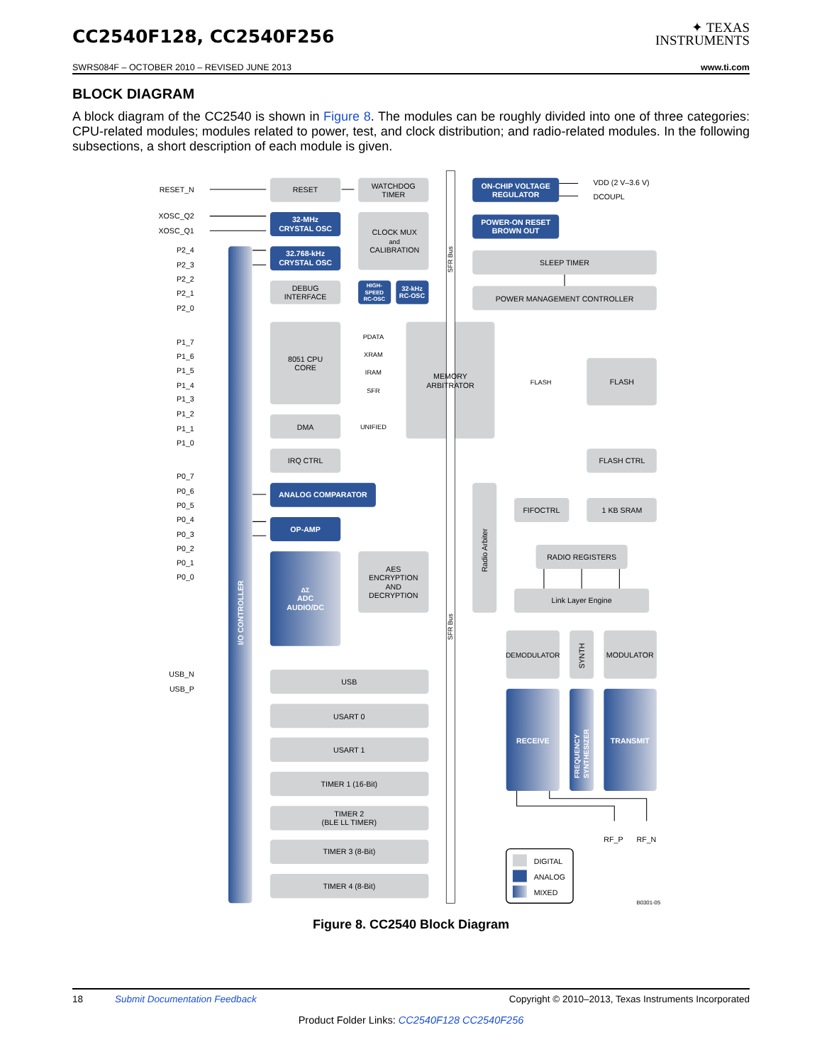CC2540F128, CC2540F256
✦ TEXAS
INSTRUMENTS
SWRS084F – OCTOBER 2010 – REVISED JUNE 2013 www.ti.com
BLOCK DIAGRAM
A block diagram of the CC2540 is shown in Figure 8. The modules can be roughly divided into one of three categories: CPU-related modules; modules related to power, test, and clock distribution; and radio-related modules. In the following subsections, a short description of each module is given.
RESET
WATCHDOG
TIMER
CLOCK MUX
and
CALIBRATION
DEBUG
INTERFACE
SLEEP TIMER
POWER MANAGEMENT CONTROLLER
8051 CPU
CORE
MEMORY
ARBITRATOR
FLASH
DMA
IRQ CTRL
FLASH CTRL
FIFOCTRL
1 KB SRAM
AES
ENCRYPTION
AND
DECRYPTION
RADIO REGISTERS
Link Layer Engine
DEMODULATOR
MODULATOR
USB
USART 0
USART 1
TIMER 1 (16-Bit)
TIMER 2
(BLE LL TIMER)
TIMER 3 (8-Bit)
TIMER 4 (8-Bit)
PDATA
XRAM
IRAM
SFR
UNIFIED
FLASH
32-MHz
CRYSTAL OSC
32.768-kHz
CRYSTAL OSC
HIGH-
SPEED
RC-OSC
32-kHz
RC-OSC
ON-CHIP VOLTAGE
REGULATOR
POWER-ON RESET
BROWN OUT
ANALOG COMPARATOR
OP-AMP
ΔΣ
ADC
AUDIO/DC
RECEIVE
TRANSMIT
I/O CONTROLLER
Radio Arbiter
SYNTH
FREQUENCY
SYNTHESIZER
SFR Bus
SFR Bus
RESET_N
XOSC_Q2
XOSC_Q1
P2_4
P2_3
P2_2
P2_1
P2_0
P1_7
P1_6
P1_5
P1_4
P1_3
P1_2
P1_1
P1_0
P0_7
P0_6
P0_5
P0_4
P0_3
P0_2
P0_1
P0_0
USB_N
USB_P
VDD (2 V–3.6 V)
DCOUPL
RF_P
RF_N
DIGITAL
ANALOG
MIXED
B0301-05
Figure 8. CC2540 Block Diagram
18 Submit Documentation Feedback Copyright © 2010–2013, Texas Instruments Incorporated
Product Folder Links: CC2540F128 CC2540F256